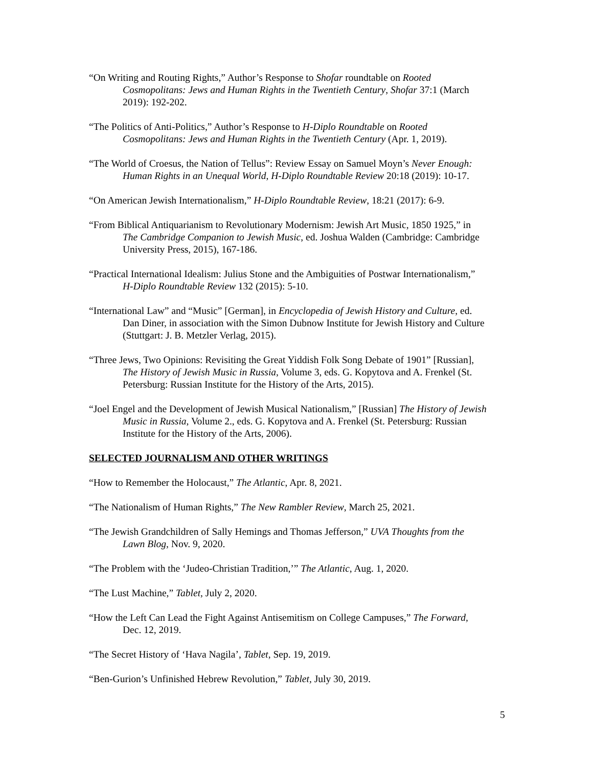“On Writing and Routing Rights,” Author’s Response to Shofar roundtable on Rooted Cosmopolitans: Jews and Human Rights in the Twentieth Century, Shofar 37:1 (March 2019): 192-202.
“The Politics of Anti-Politics,” Author’s Response to H-Diplo Roundtable on Rooted Cosmopolitans: Jews and Human Rights in the Twentieth Century (Apr. 1, 2019).
“The World of Croesus, the Nation of Tellus”: Review Essay on Samuel Moyn’s Never Enough: Human Rights in an Unequal World, H-Diplo Roundtable Review 20:18 (2019): 10-17.
“On American Jewish Internationalism,” H-Diplo Roundtable Review, 18:21 (2017): 6-9.
“From Biblical Antiquarianism to Revolutionary Modernism: Jewish Art Music, 1850 1925,” in The Cambridge Companion to Jewish Music, ed. Joshua Walden (Cambridge: Cambridge University Press, 2015), 167-186.
“Practical International Idealism: Julius Stone and the Ambiguities of Postwar Internationalism,” H-Diplo Roundtable Review 132 (2015): 5-10.
“International Law” and “Music” [German], in Encyclopedia of Jewish History and Culture, ed. Dan Diner, in association with the Simon Dubnow Institute for Jewish History and Culture (Stuttgart: J. B. Metzler Verlag, 2015).
“Three Jews, Two Opinions: Revisiting the Great Yiddish Folk Song Debate of 1901” [Russian], The History of Jewish Music in Russia, Volume 3, eds. G. Kopytova and A. Frenkel (St. Petersburg: Russian Institute for the History of the Arts, 2015).
“Joel Engel and the Development of Jewish Musical Nationalism,” [Russian] The History of Jewish Music in Russia, Volume 2., eds. G. Kopytova and A. Frenkel (St. Petersburg: Russian Institute for the History of the Arts, 2006).
SELECTED JOURNALISM AND OTHER WRITINGS
“How to Remember the Holocaust,” The Atlantic, Apr. 8, 2021.
“The Nationalism of Human Rights,” The New Rambler Review, March 25, 2021.
“The Jewish Grandchildren of Sally Hemings and Thomas Jefferson,” UVA Thoughts from the Lawn Blog, Nov. 9, 2020.
“The Problem with the ‘Judeo-Christian Tradition,’” The Atlantic, Aug. 1, 2020.
“The Lust Machine,” Tablet, July 2, 2020.
“How the Left Can Lead the Fight Against Antisemitism on College Campuses,” The Forward, Dec. 12, 2019.
“The Secret History of ‘Hava Nagila’, Tablet, Sep. 19, 2019.
“Ben-Gurion’s Unfinished Hebrew Revolution,” Tablet, July 30, 2019.
5